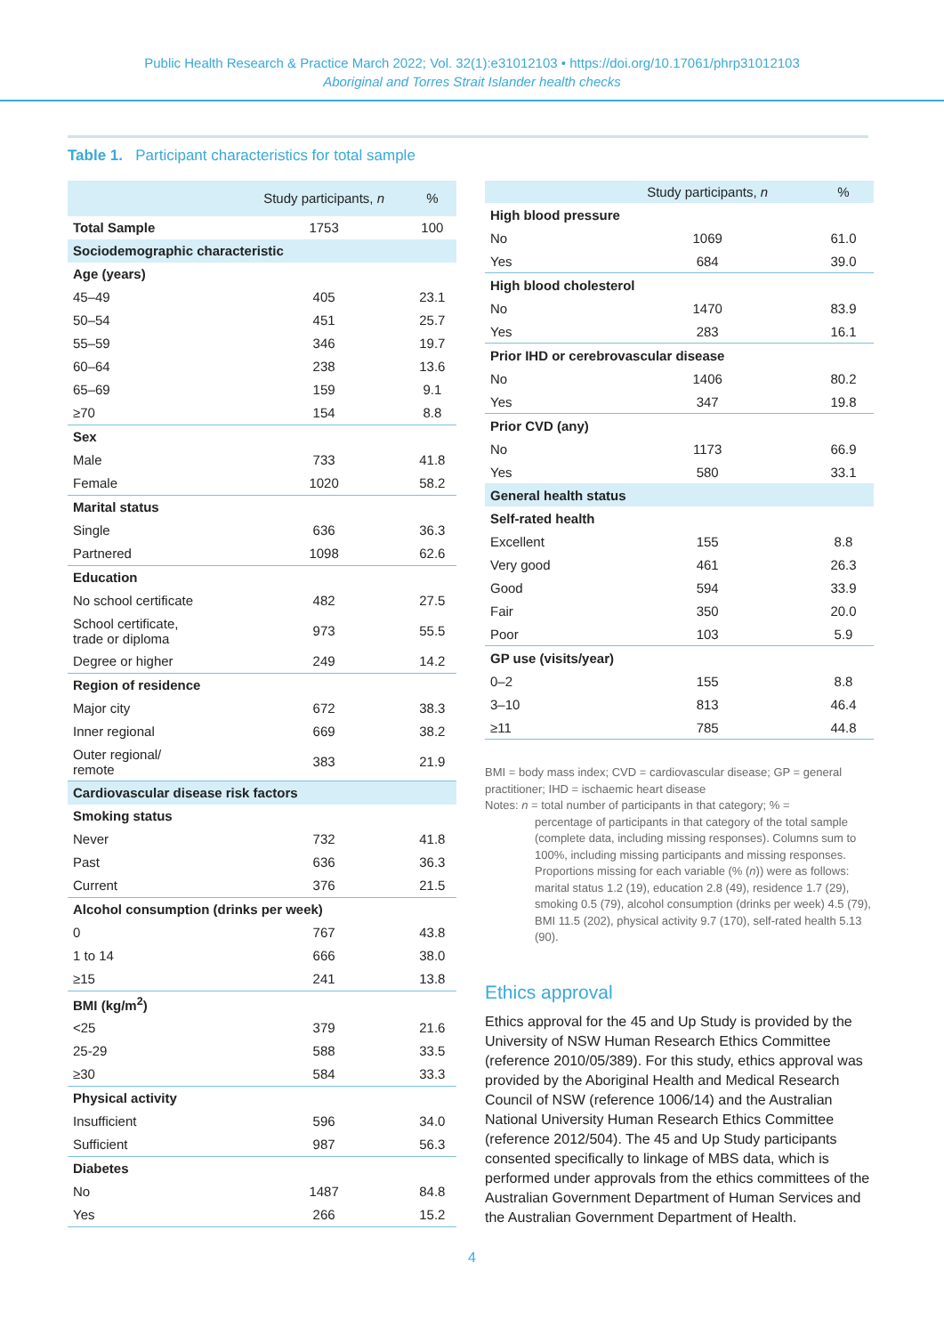Public Health Research & Practice March 2022; Vol. 32(1):e31012103 • https://doi.org/10.17061/phrp31012103
Aboriginal and Torres Strait Islander health checks
Table 1. Participant characteristics for total sample
| | Study participants, n | % |
| --- | --- | --- |
| Total Sample | 1753 | 100 |
| Sociodemographic characteristic | | |
| Age (years) | | |
| 45–49 | 405 | 23.1 |
| 50–54 | 451 | 25.7 |
| 55–59 | 346 | 19.7 |
| 60–64 | 238 | 13.6 |
| 65–69 | 159 | 9.1 |
| ≥70 | 154 | 8.8 |
| Sex | | |
| Male | 733 | 41.8 |
| Female | 1020 | 58.2 |
| Marital status | | |
| Single | 636 | 36.3 |
| Partnered | 1098 | 62.6 |
| Education | | |
| No school certificate | 482 | 27.5 |
| School certificate, trade or diploma | 973 | 55.5 |
| Degree or higher | 249 | 14.2 |
| Region of residence | | |
| Major city | 672 | 38.3 |
| Inner regional | 669 | 38.2 |
| Outer regional/ remote | 383 | 21.9 |
| Cardiovascular disease risk factors | | |
| Smoking status | | |
| Never | 732 | 41.8 |
| Past | 636 | 36.3 |
| Current | 376 | 21.5 |
| Alcohol consumption (drinks per week) | | |
| 0 | 767 | 43.8 |
| 1 to 14 | 666 | 38.0 |
| ≥15 | 241 | 13.8 |
| BMI (kg/m<sup>2</sup>) | | |
| <25 | 379 | 21.6 |
| 25-29 | 588 | 33.5 |
| ≥30 | 584 | 33.3 |
| Physical activity | | |
| Insufficient | 596 | 34.0 |
| Sufficient | 987 | 56.3 |
| Diabetes | | |
| No | 1487 | 84.8 |
| Yes | 266 | 15.2 |
| | Study participants, n | % |
| --- | --- | --- |
| High blood pressure | | |
| No | 1069 | 61.0 |
| Yes | 684 | 39.0 |
| High blood cholesterol | | |
| No | 1470 | 83.9 |
| Yes | 283 | 16.1 |
| Prior IHD or cerebrovascular disease | | |
| No | 1406 | 80.2 |
| Yes | 347 | 19.8 |
| Prior CVD (any) | | |
| No | 1173 | 66.9 |
| Yes | 580 | 33.1 |
| General health status | | |
| Self-rated health | | |
| Excellent | 155 | 8.8 |
| Very good | 461 | 26.3 |
| Good | 594 | 33.9 |
| Fair | 350 | 20.0 |
| Poor | 103 | 5.9 |
| GP use (visits/year) | | |
| 0–2 | 155 | 8.8 |
| 3–10 | 813 | 46.4 |
| ≥11 | 785 | 44.8 |
BMI = body mass index; CVD = cardiovascular disease; GP = general practitioner; IHD = ischaemic heart disease
Notes: n = total number of participants in that category; % =
percentage of participants in that category of the total sample (complete data, including missing responses). Columns sum to 100%, including missing participants and missing responses. Proportions missing for each variable (% (n)) were as follows: marital status 1.2 (19), education 2.8 (49), residence 1.7 (29), smoking 0.5 (79), alcohol consumption (drinks per week) 4.5 (79), BMI 11.5 (202), physical activity 9.7 (170), self-rated health 5.13 (90).
Ethics approval
Ethics approval for the 45 and Up Study is provided by the University of NSW Human Research Ethics Committee (reference 2010/05/389). For this study, ethics approval was provided by the Aboriginal Health and Medical Research Council of NSW (reference 1006/14) and the Australian National University Human Research Ethics Committee (reference 2012/504). The 45 and Up Study participants consented specifically to linkage of MBS data, which is performed under approvals from the ethics committees of the Australian Government Department of Human Services and the Australian Government Department of Health.
4